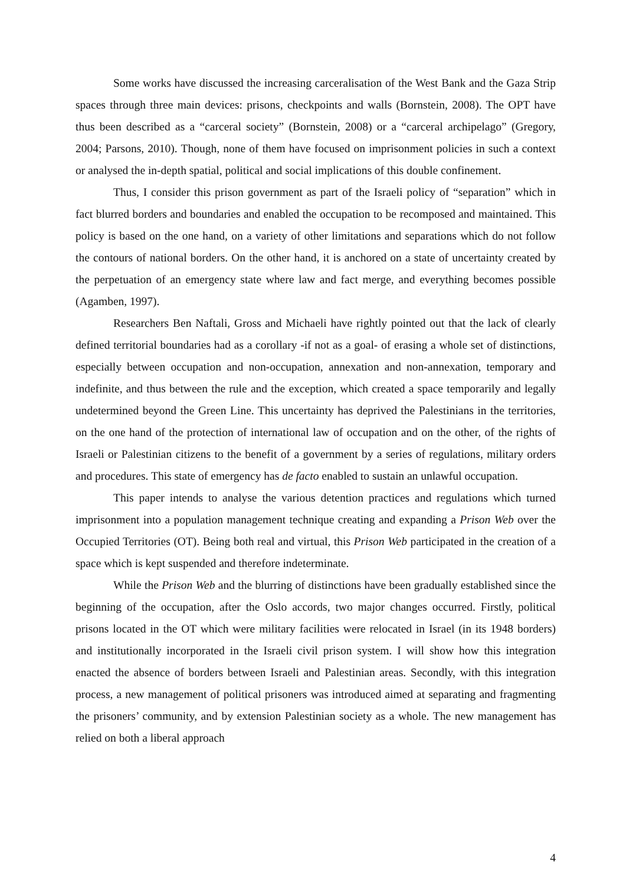Some works have discussed the increasing carceralisation of the West Bank and the Gaza Strip spaces through three main devices: prisons, checkpoints and walls (Bornstein, 2008). The OPT have thus been described as a “carceral society” (Bornstein, 2008) or a “carceral archipelago” (Gregory, 2004; Parsons, 2010). Though, none of them have focused on imprisonment policies in such a context or analysed the in-depth spatial, political and social implications of this double confinement.
Thus, I consider this prison government as part of the Israeli policy of “separation” which in fact blurred borders and boundaries and enabled the occupation to be recomposed and maintained. This policy is based on the one hand, on a variety of other limitations and separations which do not follow the contours of national borders. On the other hand, it is anchored on a state of uncertainty created by the perpetuation of an emergency state where law and fact merge, and everything becomes possible (Agamben, 1997).
Researchers Ben Naftali, Gross and Michaeli have rightly pointed out that the lack of clearly defined territorial boundaries had as a corollary -if not as a goal- of erasing a whole set of distinctions, especially between occupation and non-occupation, annexation and non-annexation, temporary and indefinite, and thus between the rule and the exception, which created a space temporarily and legally undetermined beyond the Green Line. This uncertainty has deprived the Palestinians in the territories, on the one hand of the protection of international law of occupation and on the other, of the rights of Israeli or Palestinian citizens to the benefit of a government by a series of regulations, military orders and procedures. This state of emergency has de facto enabled to sustain an unlawful occupation.
This paper intends to analyse the various detention practices and regulations which turned imprisonment into a population management technique creating and expanding a Prison Web over the Occupied Territories (OT). Being both real and virtual, this Prison Web participated in the creation of a space which is kept suspended and therefore indeterminate.
While the Prison Web and the blurring of distinctions have been gradually established since the beginning of the occupation, after the Oslo accords, two major changes occurred. Firstly, political prisons located in the OT which were military facilities were relocated in Israel (in its 1948 borders) and institutionally incorporated in the Israeli civil prison system. I will show how this integration enacted the absence of borders between Israeli and Palestinian areas. Secondly, with this integration process, a new management of political prisoners was introduced aimed at separating and fragmenting the prisoners’ community, and by extension Palestinian society as a whole. The new management has relied on both a liberal approach
4